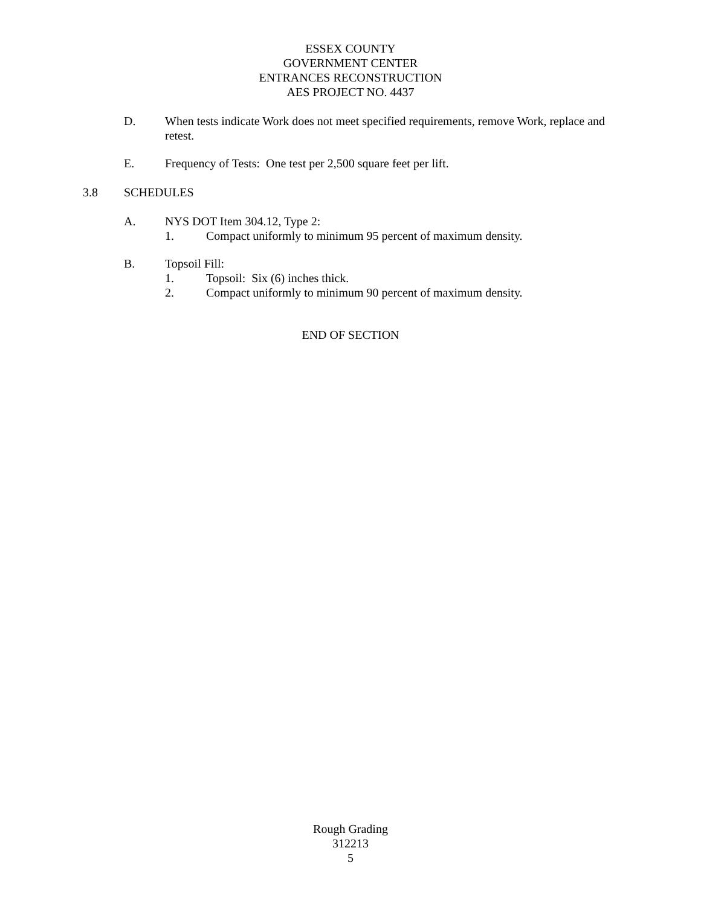ESSEX COUNTY
GOVERNMENT CENTER
ENTRANCES RECONSTRUCTION
AES PROJECT NO. 4437
D. When tests indicate Work does not meet specified requirements, remove Work, replace and retest.
E. Frequency of Tests: One test per 2,500 square feet per lift.
3.8 SCHEDULES
A. NYS DOT Item 304.12, Type 2:
1. Compact uniformly to minimum 95 percent of maximum density.
B. Topsoil Fill:
1. Topsoil: Six (6) inches thick.
2. Compact uniformly to minimum 90 percent of maximum density.
END OF SECTION
Rough Grading
312213
5